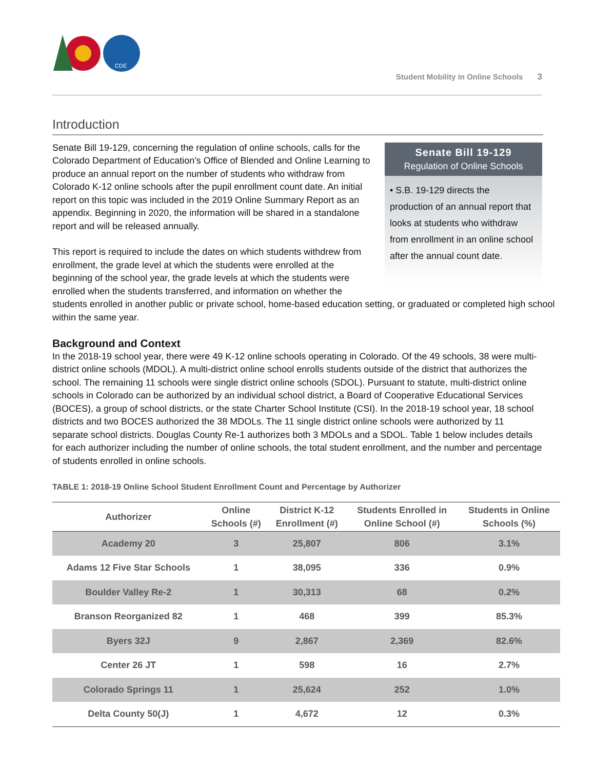CDE
Student Mobility in Online Schools 3
Introduction
Senate Bill 19-129
Regulation of Online Schools
• S.B. 19-129 directs the production of an annual report that looks at students who withdraw from enrollment in an online school after the annual count date.
Senate Bill 19-129, concerning the regulation of online schools, calls for the Colorado Department of Education’s Office of Blended and Online Learning to produce an annual report on the number of students who withdraw from Colorado K-12 online schools after the pupil enrollment count date. An initial report on this topic was included in the 2019 Online Summary Report as an appendix. Beginning in 2020, the information will be shared in a standalone report and will be released annually.
This report is required to include the dates on which students withdrew from enrollment, the grade level at which the students were enrolled at the beginning of the school year, the grade levels at which the students were enrolled when the students transferred, and information on whether the students enrolled in another public or private school, home-based education setting, or graduated or completed high school within the same year.
Background and Context
In the 2018-19 school year, there were 49 K-12 online schools operating in Colorado. Of the 49 schools, 38 were multi-district online schools (MDOL). A multi-district online school enrolls students outside of the district that authorizes the school. The remaining 11 schools were single district online schools (SDOL). Pursuant to statute, multi-district online schools in Colorado can be authorized by an individual school district, a Board of Cooperative Educational Services (BOCES), a group of school districts, or the state Charter School Institute (CSI). In the 2018-19 school year, 18 school districts and two BOCES authorized the 38 MDOLs. The 11 single district online schools were authorized by 11 separate school districts. Douglas County Re-1 authorizes both 3 MDOLs and a SDOL. Table 1 below includes details for each authorizer including the number of online schools, the total student enrollment, and the number and percentage of students enrolled in online schools.
TABLE 1: 2018-19 Online School Student Enrollment Count and Percentage by Authorizer
| Authorizer | Online Schools (#) | District K-12 Enrollment (#) | Students Enrolled in Online School (#) | Students in Online Schools (%) |
| --- | --- | --- | --- | --- |
| Academy 20 | 3 | 25,807 | 806 | 3.1% |
| Adams 12 Five Star Schools | 1 | 38,095 | 336 | 0.9% |
| Boulder Valley Re-2 | 1 | 30,313 | 68 | 0.2% |
| Branson Reorganized 82 | 1 | 468 | 399 | 85.3% |
| Byers 32J | 9 | 2,867 | 2,369 | 82.6% |
| Center 26 JT | 1 | 598 | 16 | 2.7% |
| Colorado Springs 11 | 1 | 25,624 | 252 | 1.0% |
| Delta County 50(J) | 1 | 4,672 | 12 | 0.3% |